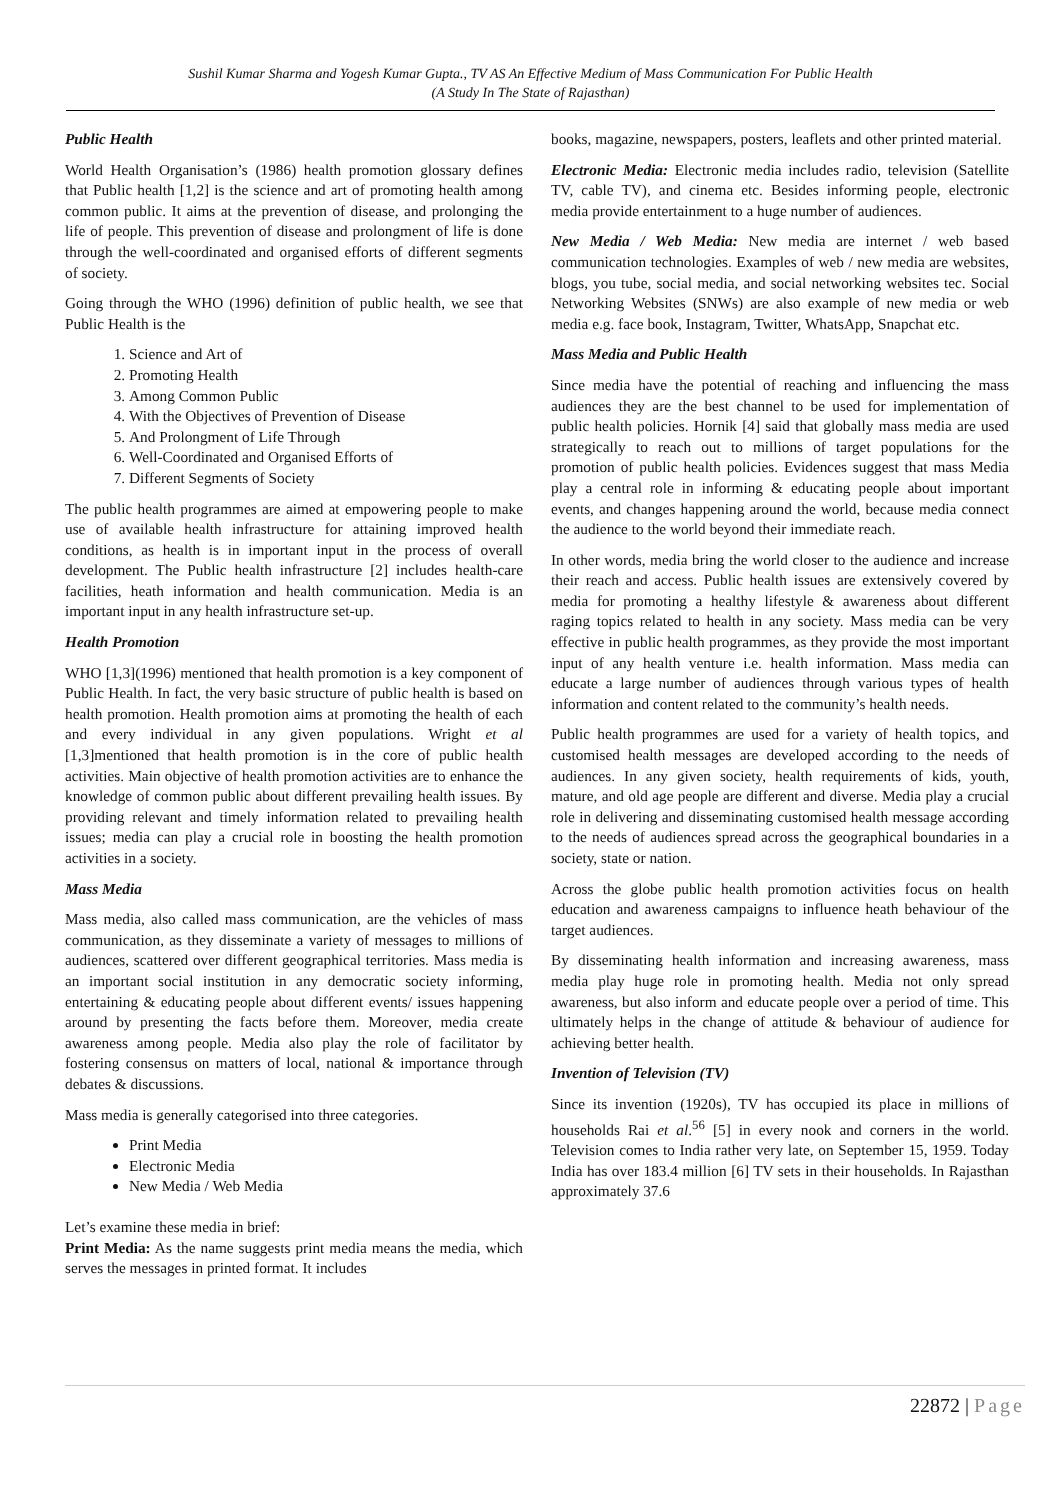Sushil Kumar Sharma and Yogesh Kumar Gupta., TV AS An Effective Medium of Mass Communication For Public Health
(A Study In The State of Rajasthan)
Public Health
World Health Organisation’s (1986) health promotion glossary defines that Public health [1,2] is the science and art of promoting health among common public. It aims at the prevention of disease, and prolonging the life of people. This prevention of disease and prolongment of life is done through the well-coordinated and organised efforts of different segments of society.
Going through the WHO (1996) definition of public health, we see that Public Health is the
1. Science and Art of
2. Promoting Health
3. Among Common Public
4. With the Objectives of Prevention of Disease
5. And Prolongment of Life Through
6. Well-Coordinated and Organised Efforts of
7. Different Segments of Society
The public health programmes are aimed at empowering people to make use of available health infrastructure for attaining improved health conditions, as health is in important input in the process of overall development. The Public health infrastructure [2] includes health-care facilities, heath information and health communication. Media is an important input in any health infrastructure set-up.
Health Promotion
WHO [1,3](1996) mentioned that health promotion is a key component of Public Health. In fact, the very basic structure of public health is based on health promotion. Health promotion aims at promoting the health of each and every individual in any given populations. Wright et al [1,3]mentioned that health promotion is in the core of public health activities. Main objective of health promotion activities are to enhance the knowledge of common public about different prevailing health issues. By providing relevant and timely information related to prevailing health issues; media can play a crucial role in boosting the health promotion activities in a society.
Mass Media
Mass media, also called mass communication, are the vehicles of mass communication, as they disseminate a variety of messages to millions of audiences, scattered over different geographical territories. Mass media is an important social institution in any democratic society informing, entertaining & educating people about different events/ issues happening around by presenting the facts before them. Moreover, media create awareness among people. Media also play the role of facilitator by fostering consensus on matters of local, national & importance through debates & discussions.
Mass media is generally categorised into three categories.
Print Media
Electronic Media
New Media / Web Media
Let’s examine these media in brief:
Print Media: As the name suggests print media means the media, which serves the messages in printed format. It includes
books, magazine, newspapers, posters, leaflets and other printed material.
Electronic Media: Electronic media includes radio, television (Satellite TV, cable TV), and cinema etc. Besides informing people, electronic media provide entertainment to a huge number of audiences.
New Media / Web Media: New media are internet / web based communication technologies. Examples of web / new media are websites, blogs, you tube, social media, and social networking websites tec. Social Networking Websites (SNWs) are also example of new media or web media e.g. face book, Instagram, Twitter, WhatsApp, Snapchat etc.
Mass Media and Public Health
Since media have the potential of reaching and influencing the mass audiences they are the best channel to be used for implementation of public health policies. Hornik [4] said that globally mass media are used strategically to reach out to millions of target populations for the promotion of public health policies. Evidences suggest that mass Media play a central role in informing & educating people about important events, and changes happening around the world, because media connect the audience to the world beyond their immediate reach.
In other words, media bring the world closer to the audience and increase their reach and access. Public health issues are extensively covered by media for promoting a healthy lifestyle & awareness about different raging topics related to health in any society. Mass media can be very effective in public health programmes, as they provide the most important input of any health venture i.e. health information. Mass media can educate a large number of audiences through various types of health information and content related to the community’s health needs.
Public health programmes are used for a variety of health topics, and customised health messages are developed according to the needs of audiences. In any given society, health requirements of kids, youth, mature, and old age people are different and diverse. Media play a crucial role in delivering and disseminating customised health message according to the needs of audiences spread across the geographical boundaries in a society, state or nation.
Across the globe public health promotion activities focus on health education and awareness campaigns to influence heath behaviour of the target audiences.
By disseminating health information and increasing awareness, mass media play huge role in promoting health. Media not only spread awareness, but also inform and educate people over a period of time. This ultimately helps in the change of attitude & behaviour of audience for achieving better health.
Invention of Television (TV)
Since its invention (1920s), TV has occupied its place in millions of households Rai et al.<sup>56</sup> [5] in every nook and corners in the world. Television comes to India rather very late, on September 15, 1959. Today India has over 183.4 million [6] TV sets in their households. In Rajasthan approximately 37.6
22872 | Page